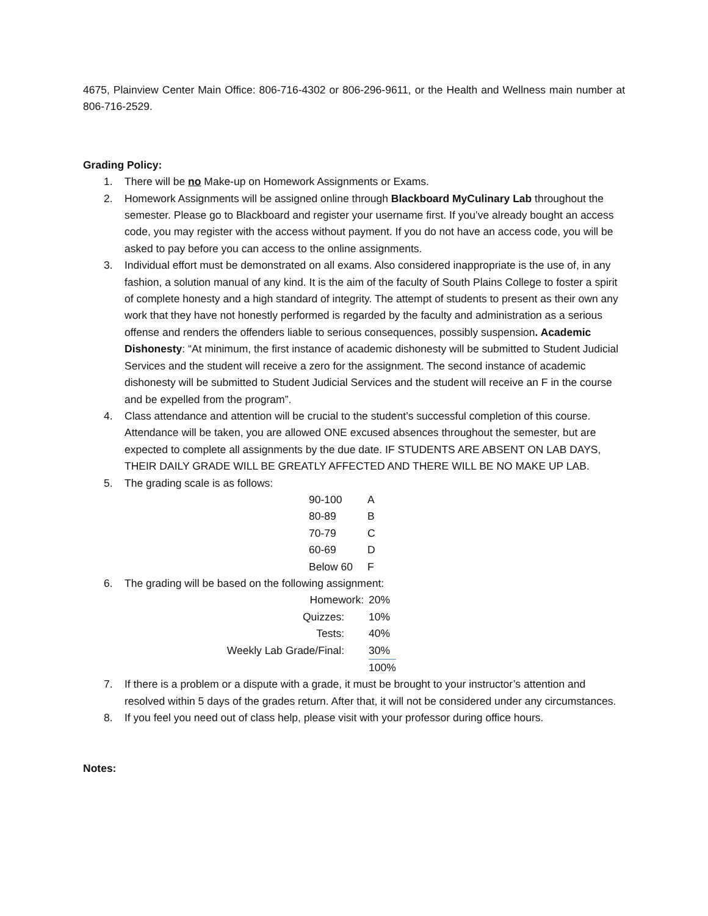4675, Plainview Center Main Office: 806-716-4302 or 806-296-9611, or the Health and Wellness main number at 806-716-2529.
Grading Policy:
1. There will be no Make-up on Homework Assignments or Exams.
2. Homework Assignments will be assigned online through Blackboard MyCulinary Lab throughout the semester. Please go to Blackboard and register your username first. If you’ve already bought an access code, you may register with the access without payment. If you do not have an access code, you will be asked to pay before you can access to the online assignments.
3. Individual effort must be demonstrated on all exams. Also considered inappropriate is the use of, in any fashion, a solution manual of any kind. It is the aim of the faculty of South Plains College to foster a spirit of complete honesty and a high standard of integrity. The attempt of students to present as their own any work that they have not honestly performed is regarded by the faculty and administration as a serious offense and renders the offenders liable to serious consequences, possibly suspension. Academic Dishonesty: “At minimum, the first instance of academic dishonesty will be submitted to Student Judicial Services and the student will receive a zero for the assignment. The second instance of academic dishonesty will be submitted to Student Judicial Services and the student will receive an F in the course and be expelled from the program”.
4. Class attendance and attention will be crucial to the student’s successful completion of this course. Attendance will be taken, you are allowed ONE excused absences throughout the semester, but are expected to complete all assignments by the due date. IF STUDENTS ARE ABSENT ON LAB DAYS, THEIR DAILY GRADE WILL BE GREATLY AFFECTED AND THERE WILL BE NO MAKE UP LAB.
5. The grading scale is as follows:
| 90-100 | A |
| 80-89 | B |
| 70-79 | C |
| 60-69 | D |
| Below 60 | F |
6. The grading will be based on the following assignment:
| Homework: | 20% |
| Quizzes: | 10% |
| Tests: | 40% |
| Weekly Lab Grade/Final: | 30% |
| | 100% |
7. If there is a problem or a dispute with a grade, it must be brought to your instructor’s attention and resolved within 5 days of the grades return. After that, it will not be considered under any circumstances.
8. If you feel you need out of class help, please visit with your professor during office hours.
Notes: